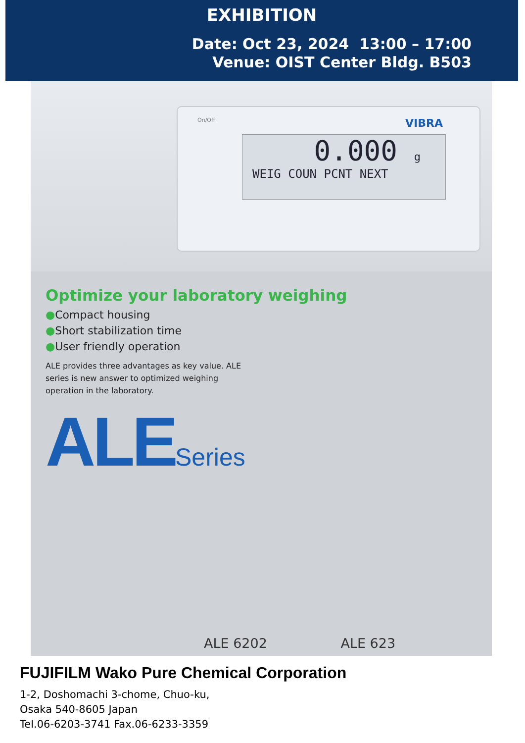EXHIBITION
Date: Oct 23, 2024 13:00 – 17:00
Venue: OIST Center Bldg. B503
On/Off VIBRA
0.000 g
WEIG COUN PCNT NEXT
Optimize your laboratory weighing
●Compact housing
●Short stabilization time
●User friendly operation
ALE provides three advantages as key value. ALE series is new answer to optimized weighing operation in the laboratory.
ALESeries
ALE 6202 ALE 623
FUJIFILM Wako Pure Chemical Corporation
1-2, Doshomachi 3-chome, Chuo-ku,
Osaka 540-8605 Japan
Tel.06-6203-3741 Fax.06-6233-3359